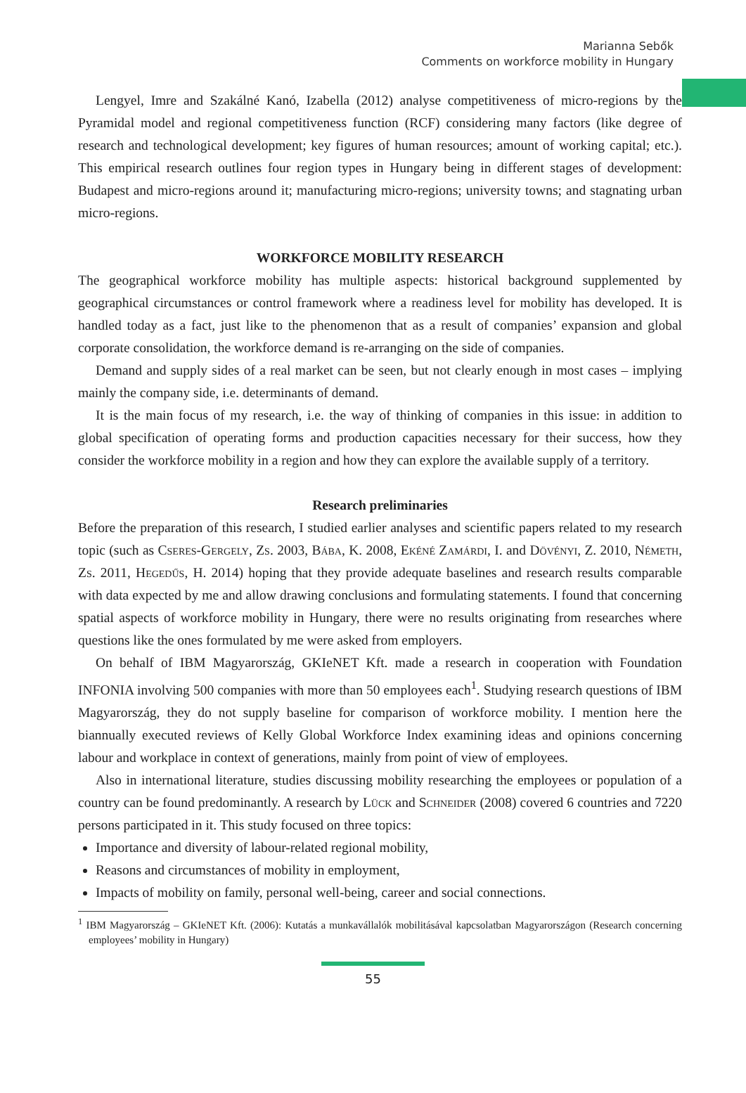Marianna Sebők
Comments on workforce mobility in Hungary
Lengyel, Imre and Szakálné Kanó, Izabella (2012) analyse competitiveness of micro-regions by the Pyramidal model and regional competitiveness function (RCF) considering many factors (like degree of research and technological development; key figures of human resources; amount of working capital; etc.). This empirical research outlines four region types in Hungary being in different stages of development: Budapest and micro-regions around it; manufacturing micro-regions; university towns; and stagnating urban micro-regions.
WORKFORCE MOBILITY RESEARCH
The geographical workforce mobility has multiple aspects: historical background supplemented by geographical circumstances or control framework where a readiness level for mobility has developed. It is handled today as a fact, just like to the phenomenon that as a result of companies’ expansion and global corporate consolidation, the workforce demand is re-arranging on the side of companies.
Demand and supply sides of a real market can be seen, but not clearly enough in most cases – implying mainly the company side, i.e. determinants of demand.
It is the main focus of my research, i.e. the way of thinking of companies in this issue: in addition to global specification of operating forms and production capacities necessary for their success, how they consider the workforce mobility in a region and how they can explore the available supply of a territory.
Research preliminaries
Before the preparation of this research, I studied earlier analyses and scientific papers related to my research topic (such as Cseres-Gergely, Zs. 2003, Bába, K. 2008, Ekéné Zamárdi, I. and Dövényi, Z. 2010, Németh, Zs. 2011, Hegedűs, H. 2014) hoping that they provide adequate baselines and research results comparable with data expected by me and allow drawing conclusions and formulating statements. I found that concerning spatial aspects of workforce mobility in Hungary, there were no results originating from researches where questions like the ones formulated by me were asked from employers.
On behalf of IBM Magyarország, GKIeNET Kft. made a research in cooperation with Foundation INFONIA involving 500 companies with more than 50 employees each<sup>1</sup>. Studying research questions of IBM Magyarország, they do not supply baseline for comparison of workforce mobility. I mention here the biannually executed reviews of Kelly Global Workforce Index examining ideas and opinions concerning labour and workplace in context of generations, mainly from point of view of employees.
Also in international literature, studies discussing mobility researching the employees or population of a country can be found predominantly. A research by Lück and Schneider (2008) covered 6 countries and 7220 persons participated in it. This study focused on three topics:
Importance and diversity of labour-related regional mobility,
Reasons and circumstances of mobility in employment,
Impacts of mobility on family, personal well-being, career and social connections.
<sup>1</sup> IBM Magyarország – GKIeNET Kft. (2006): Kutatás a munkavállalók mobilitásával kapcsolatban Magyarországon (Research concerning employees’ mobility in Hungary)
55